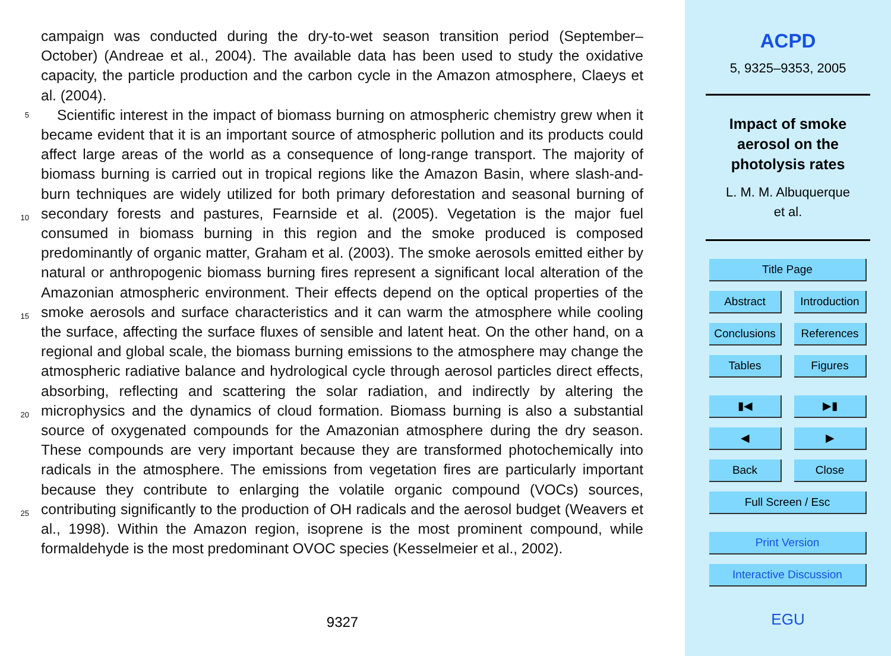campaign was conducted during the dry-to-wet season transition period (September–October) (Andreae et al., 2004). The available data has been used to study the oxidative capacity, the particle production and the carbon cycle in the Amazon atmosphere, Claeys et al. (2004).
5
10
15
20
25
Scientific interest in the impact of biomass burning on atmospheric chemistry grew when it became evident that it is an important source of atmospheric pollution and its products could affect large areas of the world as a consequence of long-range transport. The majority of biomass burning is carried out in tropical regions like the Amazon Basin, where slash-and- burn techniques are widely utilized for both primary deforestation and seasonal burning of secondary forests and pastures, Fearnside et al. (2005). Vegetation is the major fuel consumed in biomass burning in this region and the smoke produced is composed predominantly of organic matter, Graham et al. (2003). The smoke aerosols emitted either by natural or anthropogenic biomass burning fires represent a significant local alteration of the Amazonian atmospheric environment. Their effects depend on the optical properties of the smoke aerosols and surface characteristics and it can warm the atmosphere while cooling the surface, affecting the surface fluxes of sensible and latent heat. On the other hand, on a regional and global scale, the biomass burning emissions to the atmosphere may change the atmospheric radiative balance and hydrological cycle through aerosol particles direct effects, absorbing, reflecting and scattering the solar radiation, and indirectly by altering the microphysics and the dynamics of cloud formation. Biomass burning is also a substantial source of oxygenated compounds for the Amazonian atmosphere during the dry season. These compounds are very important because they are transformed photochemically into radicals in the atmosphere. The emissions from vegetation fires are particularly important because they contribute to enlarging the volatile organic compound (VOCs) sources, contributing significantly to the production of OH radicals and the aerosol budget (Weavers et al., 1998). Within the Amazon region, isoprene is the most prominent compound, while formaldehyde is the most predominant OVOC species (Kesselmeier et al., 2002).
9327
ACPD
5, 9325–9353, 2005
Impact of smoke
aerosol on the
photolysis rates
L. M. M. Albuquerque
et al.
Title Page
Abstract Introduction
Conclusions
References
Tables Figures
▮◀ ▶▮
◀ ▶
Back Close
Full Screen / Esc
Print Version
Interactive Discussion
EGU